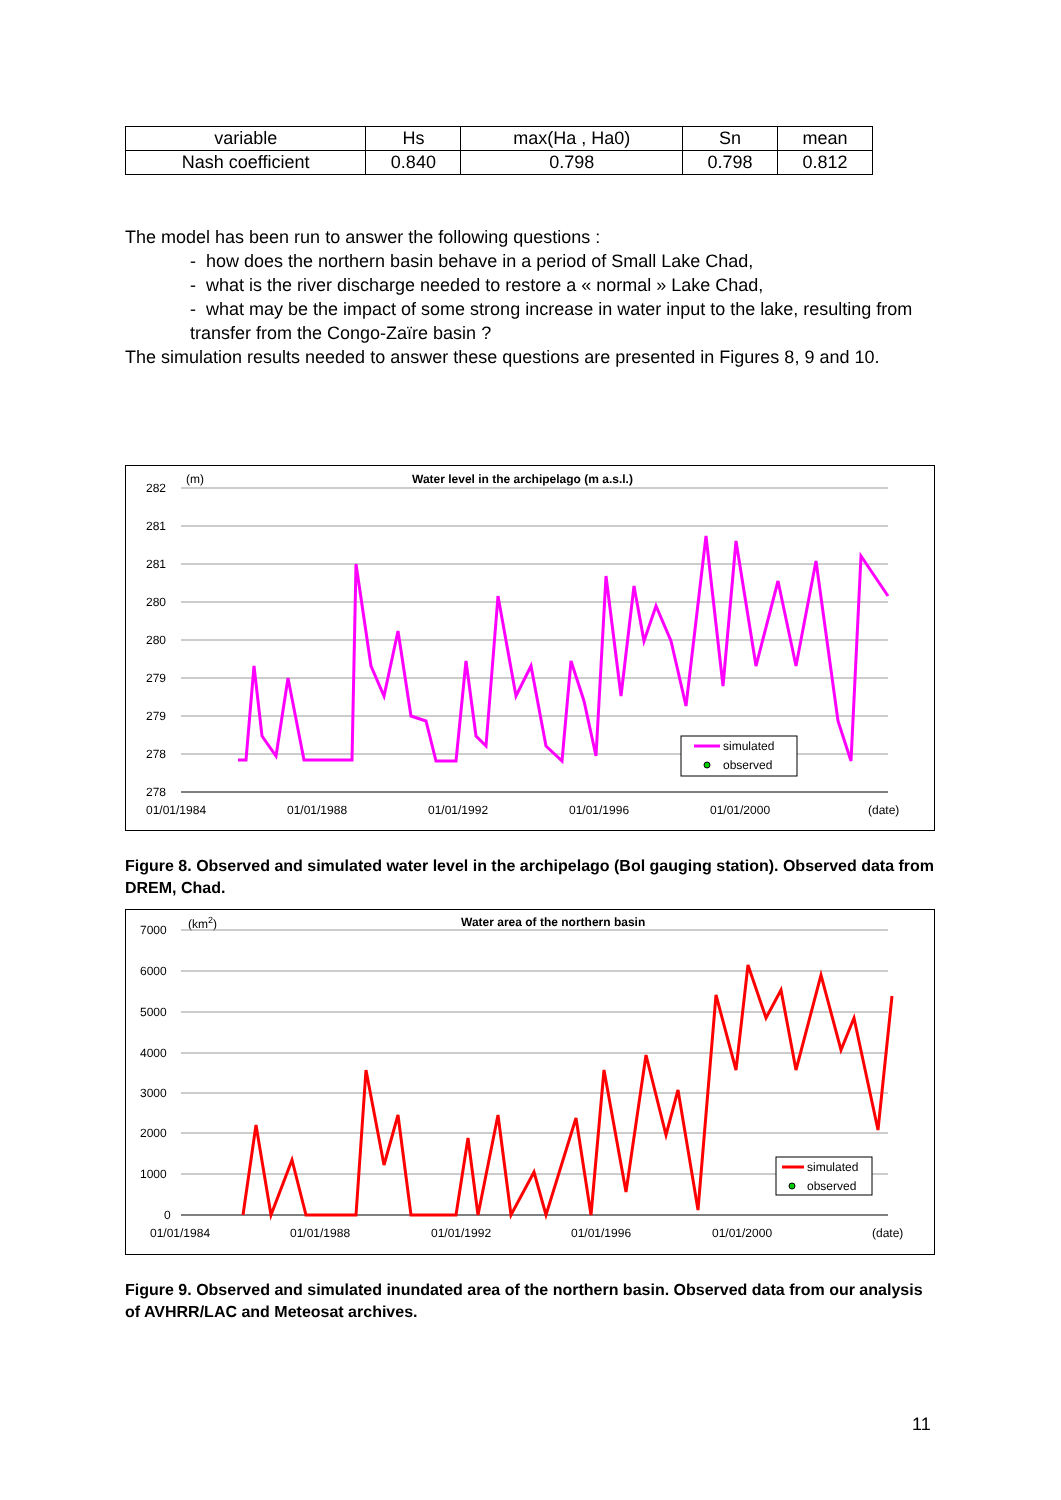| variable | Hs | max(Ha , Ha0) | Sn | mean |
| Nash coefficient | 0.840 | 0.798 | 0.798 | 0.812 |
The model has been run to answer the following questions :
- how does the northern basin behave in a period of Small Lake Chad,
- what is the river discharge needed to restore a « normal » Lake Chad,
- what may be the impact of some strong increase in water input to the lake, resulting from transfer from the Congo-Zaïre basin ?
The simulation results needed to answer these questions are presented in Figures 8, 9 and 10.
(m)
Water level in the archipelago (m a.s.l.)
282
281
281
280
280
279
279
278
278
01/01/1984
01/01/1988
01/01/1992
01/01/1996
01/01/2000
(date)
simulated
observed
Figure 8. Observed and simulated water level in the archipelago (Bol gauging station). Observed data from DREM, Chad.
(km2)
Water area of the northern basin
7000
6000
5000
4000
3000
2000
1000
0
01/01/1984
01/01/1988
01/01/1992
01/01/1996
01/01/2000
(date)
simulated
observed
Figure 9. Observed and simulated inundated area of the northern basin. Observed data from our analysis of AVHRR/LAC and Meteosat archives.
11